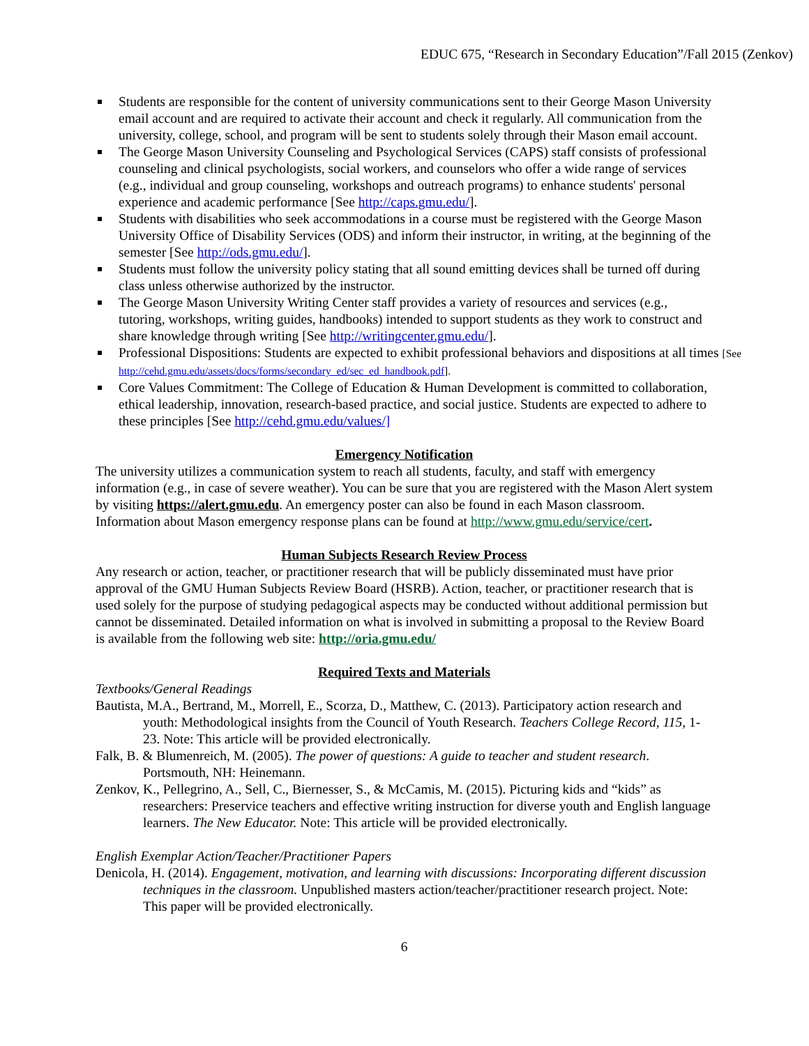EDUC 675, “Research in Secondary Education”/Fall 2015 (Zenkov)
Students are responsible for the content of university communications sent to their George Mason University email account and are required to activate their account and check it regularly. All communication from the university, college, school, and program will be sent to students solely through their Mason email account.
The George Mason University Counseling and Psychological Services (CAPS) staff consists of professional counseling and clinical psychologists, social workers, and counselors who offer a wide range of services (e.g., individual and group counseling, workshops and outreach programs) to enhance students' personal experience and academic performance [See http://caps.gmu.edu/].
Students with disabilities who seek accommodations in a course must be registered with the George Mason University Office of Disability Services (ODS) and inform their instructor, in writing, at the beginning of the semester [See http://ods.gmu.edu/].
Students must follow the university policy stating that all sound emitting devices shall be turned off during class unless otherwise authorized by the instructor.
The George Mason University Writing Center staff provides a variety of resources and services (e.g., tutoring, workshops, writing guides, handbooks) intended to support students as they work to construct and share knowledge through writing [See http://writingcenter.gmu.edu/].
Professional Dispositions: Students are expected to exhibit professional behaviors and dispositions at all times [See http://cehd.gmu.edu/assets/docs/forms/secondary_ed/sec_ed_handbook.pdf].
Core Values Commitment: The College of Education & Human Development is committed to collaboration, ethical leadership, innovation, research-based practice, and social justice. Students are expected to adhere to these principles [See http://cehd.gmu.edu/values/]
Emergency Notification
The university utilizes a communication system to reach all students, faculty, and staff with emergency information (e.g., in case of severe weather). You can be sure that you are registered with the Mason Alert system by visiting https://alert.gmu.edu. An emergency poster can also be found in each Mason classroom. Information about Mason emergency response plans can be found at http://www.gmu.edu/service/cert.
Human Subjects Research Review Process
Any research or action, teacher, or practitioner research that will be publicly disseminated must have prior approval of the GMU Human Subjects Review Board (HSRB). Action, teacher, or practitioner research that is used solely for the purpose of studying pedagogical aspects may be conducted without additional permission but cannot be disseminated. Detailed information on what is involved in submitting a proposal to the Review Board is available from the following web site: http://oria.gmu.edu/
Required Texts and Materials
Textbooks/General Readings
Bautista, M.A., Bertrand, M., Morrell, E., Scorza, D., Matthew, C. (2013). Participatory action research and youth: Methodological insights from the Council of Youth Research. Teachers College Record, 115, 1-23. Note: This article will be provided electronically.
Falk, B. & Blumenreich, M. (2005). The power of questions: A guide to teacher and student research. Portsmouth, NH: Heinemann.
Zenkov, K., Pellegrino, A., Sell, C., Biernesser, S., & McCamis, M. (2015). Picturing kids and “kids” as researchers: Preservice teachers and effective writing instruction for diverse youth and English language learners. The New Educator. Note: This article will be provided electronically.
English Exemplar Action/Teacher/Practitioner Papers
Denicola, H. (2014). Engagement, motivation, and learning with discussions: Incorporating different discussion techniques in the classroom. Unpublished masters action/teacher/practitioner research project. Note: This paper will be provided electronically.
6